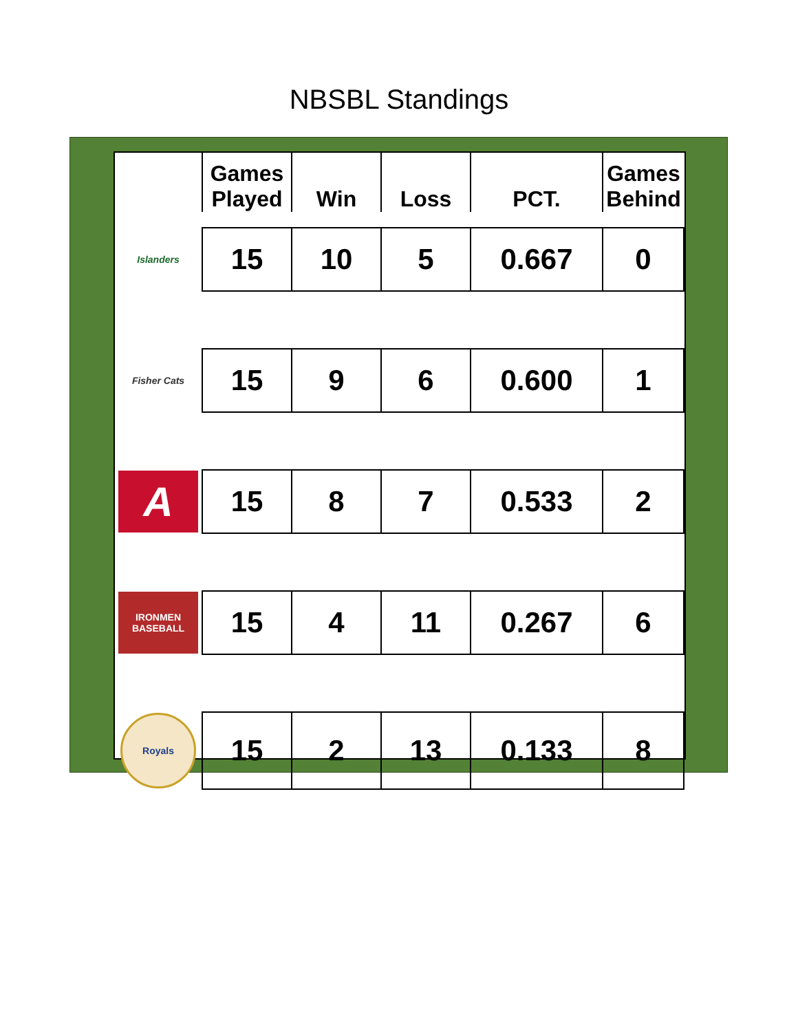NBSBL Standings
| | Games Played | Win | Loss | PCT. | Games Behind |
| --- | --- | --- | --- | --- | --- |
| Islanders | 15 | 10 | 5 | 0.667 | 0 |
| Fisher Cats | 15 | 9 | 6 | 0.600 | 1 |
| A | 15 | 8 | 7 | 0.533 | 2 |
| IRONMEN BASEBALL | 15 | 4 | 11 | 0.267 | 6 |
| Royals | 15 | 2 | 13 | 0.133 | 8 |